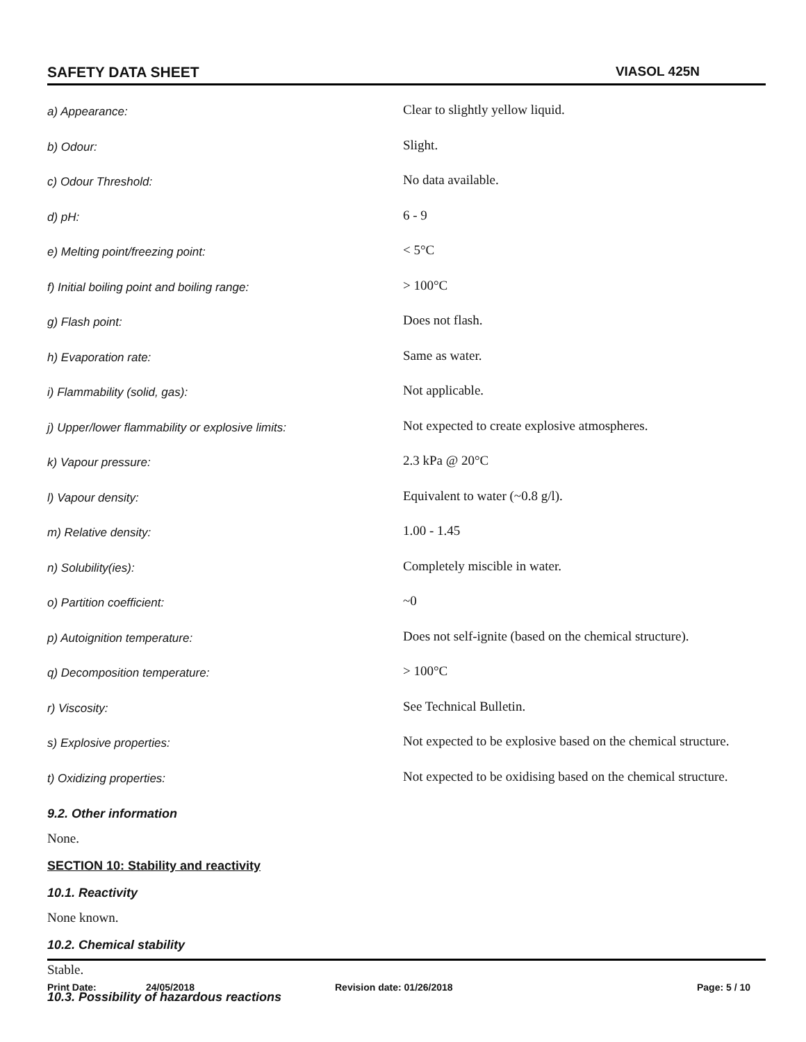SAFETY DATA SHEET VIASOL 425N
| a) Appearance: | Clear to slightly yellow liquid. |
| b) Odour: | Slight. |
| c) Odour Threshold: | No data available. |
| d) pH: | 6 - 9 |
| e) Melting point/freezing point: | < 5°C |
| f) Initial boiling point and boiling range: | > 100°C |
| g) Flash point: | Does not flash. |
| h) Evaporation rate: | Same as water. |
| i) Flammability (solid, gas): | Not applicable. |
| j) Upper/lower flammability or explosive limits: | Not expected to create explosive atmospheres. |
| k) Vapour pressure: | 2.3 kPa @ 20°C |
| l) Vapour density: | Equivalent to water (~0.8 g/l). |
| m) Relative density: | 1.00 - 1.45 |
| n) Solubility(ies): | Completely miscible in water. |
| o) Partition coefficient: | ~0 |
| p) Autoignition temperature: | Does not self-ignite (based on the chemical structure). |
| q) Decomposition temperature: | > 100°C |
| r) Viscosity: | See Technical Bulletin. |
| s) Explosive properties: | Not expected to be explosive based on the chemical structure. |
| t) Oxidizing properties: | Not expected to be oxidising based on the chemical structure. |
9.2. Other information
None.
SECTION 10: Stability and reactivity
10.1. Reactivity
None known.
10.2. Chemical stability
Stable.
10.3. Possibility of hazardous reactions
Print Date: 24/05/2018 Revision date: 01/26/2018 Page: 5 / 10